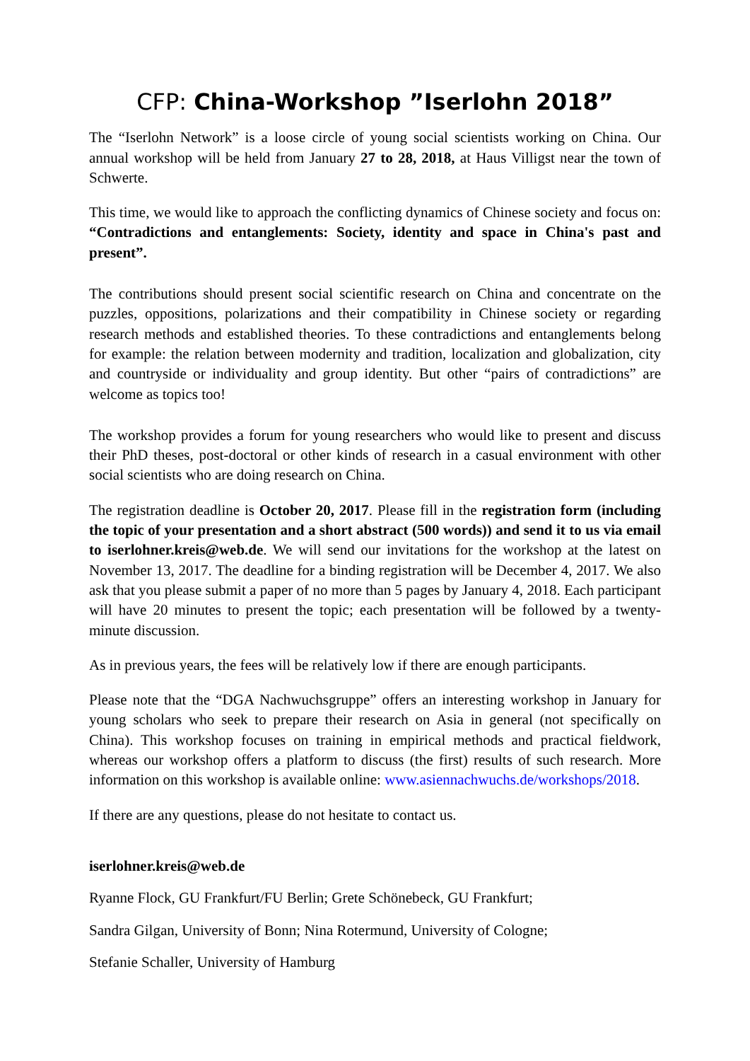CFP: China-Workshop ”Iserlohn 2018”
The “Iserlohn Network” is a loose circle of young social scientists working on China. Our annual workshop will be held from January 27 to 28, 2018, at Haus Villigst near the town of Schwerte.
This time, we would like to approach the conflicting dynamics of Chinese society and focus on: “Contradictions and entanglements: Society, identity and space in China's past and present”.
The contributions should present social scientific research on China and concentrate on the puzzles, oppositions, polarizations and their compatibility in Chinese society or regarding research methods and established theories. To these contradictions and entanglements belong for example: the relation between modernity and tradition, localization and globalization, city and countryside or individuality and group identity. But other “pairs of contradictions” are welcome as topics too!
The workshop provides a forum for young researchers who would like to present and discuss their PhD theses, post-doctoral or other kinds of research in a casual environment with other social scientists who are doing research on China.
The registration deadline is October 20, 2017. Please fill in the registration form (including the topic of your presentation and a short abstract (500 words)) and send it to us via email to iserlohner.kreis@web.de. We will send our invitations for the workshop at the latest on November 13, 2017. The deadline for a binding registration will be December 4, 2017. We also ask that you please submit a paper of no more than 5 pages by January 4, 2018. Each participant will have 20 minutes to present the topic; each presentation will be followed by a twenty-minute discussion.
As in previous years, the fees will be relatively low if there are enough participants.
Please note that the “DGA Nachwuchsgruppe” offers an interesting workshop in January for young scholars who seek to prepare their research on Asia in general (not specifically on China). This workshop focuses on training in empirical methods and practical fieldwork, whereas our workshop offers a platform to discuss (the first) results of such research. More information on this workshop is available online: www.asiennachwuchs.de/workshops/2018.
If there are any questions, please do not hesitate to contact us.
iserlohner.kreis@web.de
Ryanne Flock, GU Frankfurt/FU Berlin; Grete Schönebeck, GU Frankfurt;
Sandra Gilgan, University of Bonn; Nina Rotermund, University of Cologne;
Stefanie Schaller, University of Hamburg